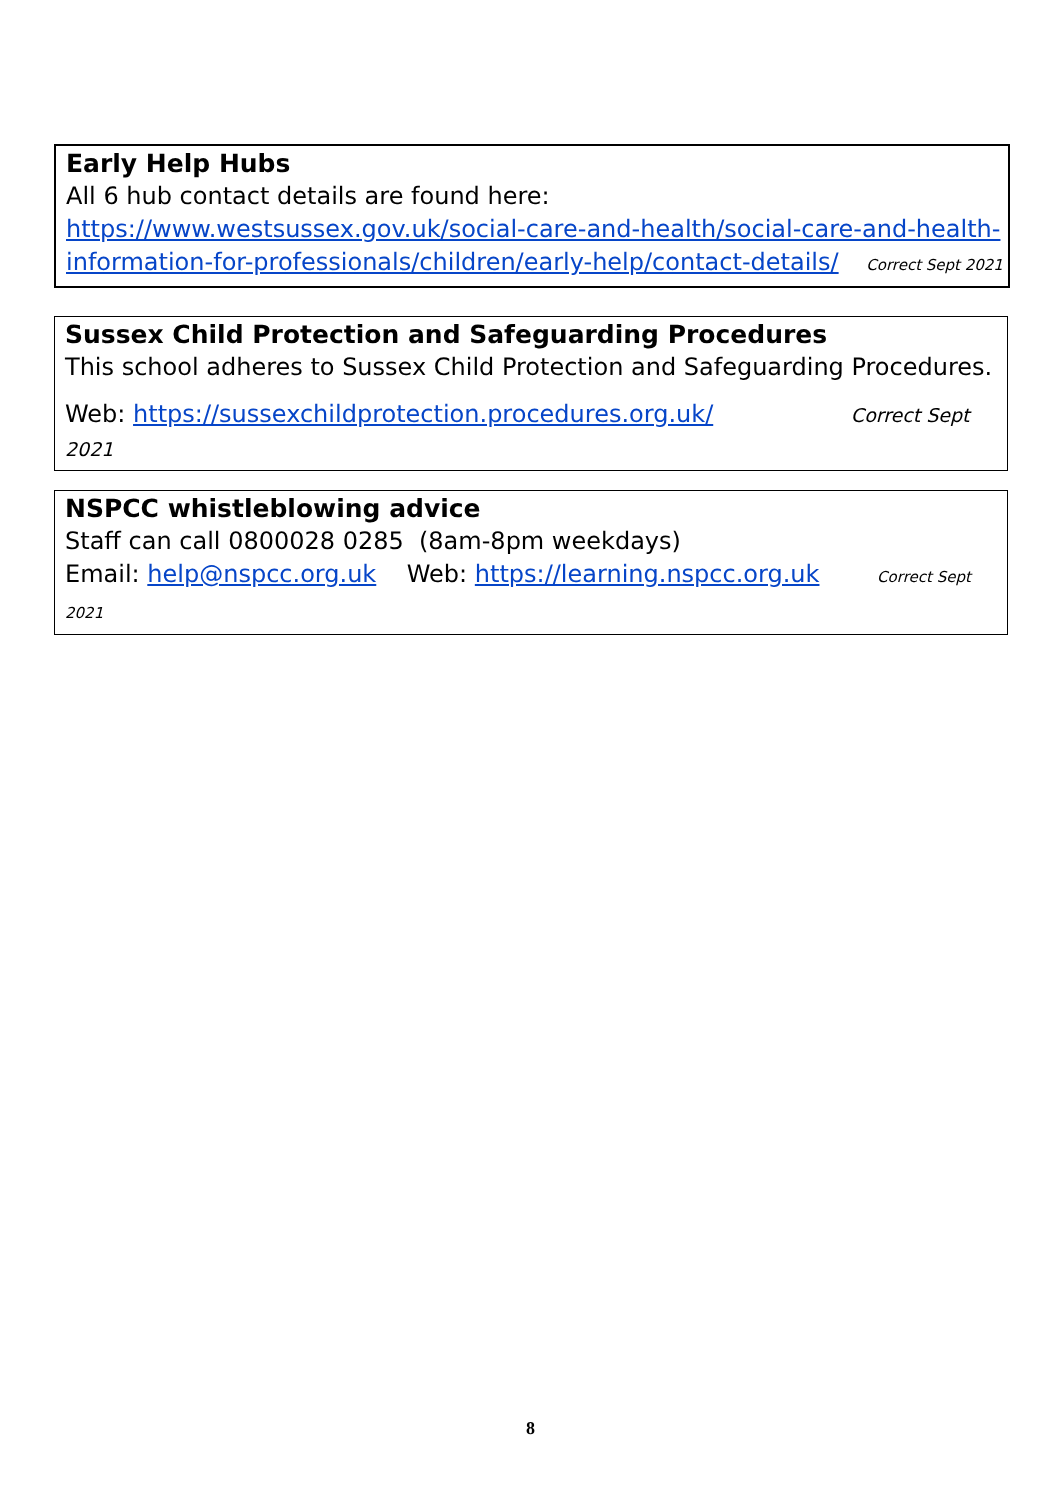Early Help Hubs
All 6 hub contact details are found here:
https://www.westsussex.gov.uk/social-care-and-health/social-care-and-health-information-for-professionals/children/early-help/contact-details/ Correct Sept 2021
Sussex Child Protection and Safeguarding Procedures
This school adheres to Sussex Child Protection and Safeguarding Procedures.
Web: https://sussexchildprotection.procedures.org.uk/ Correct Sept 2021
NSPCC whistleblowing advice
Staff can call 0800028 0285 (8am-8pm weekdays)
Email: help@nspcc.org.uk Web: https://learning.nspcc.org.uk Correct Sept 2021
8